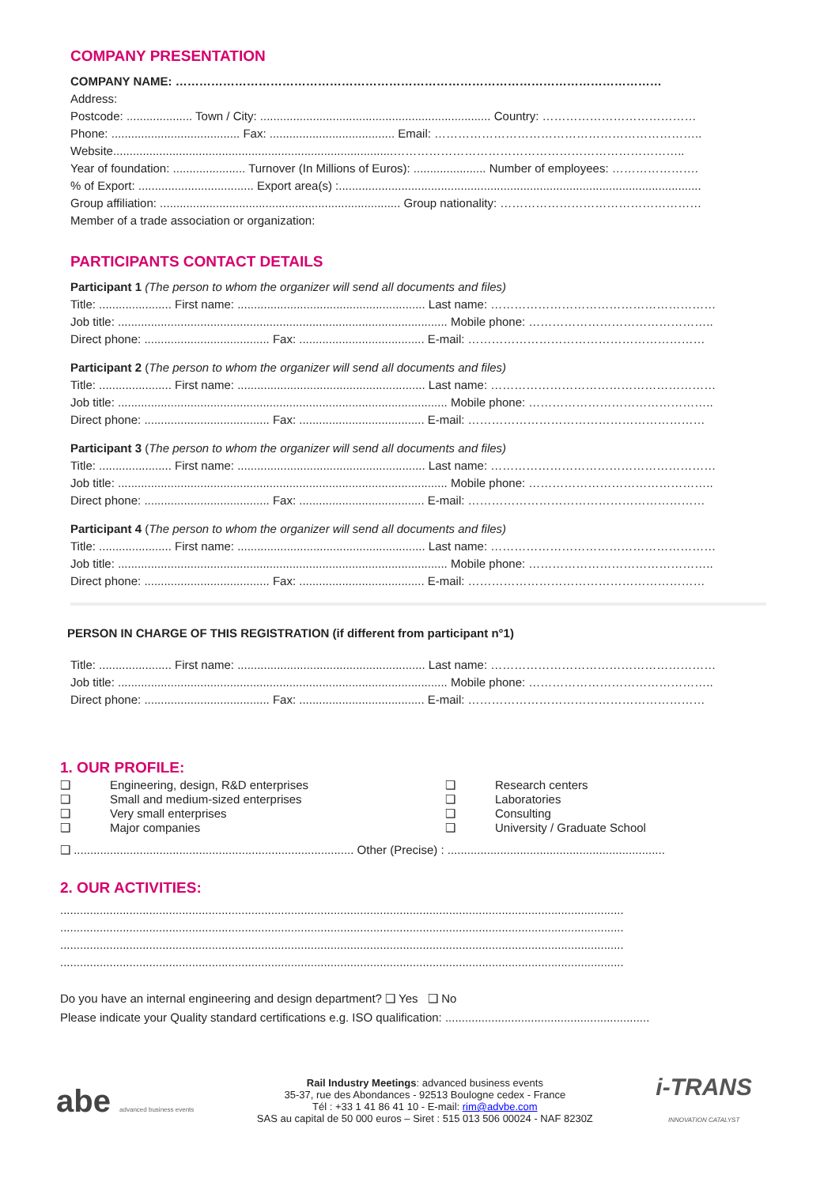COMPANY PRESENTATION
COMPANY NAME: ……………………………………………………………………………………………………………
Address:
Postcode: .................... Town / City: ...................................................................... Country: …………………………………
Phone: ....................................... Fax: ...................................... Email: …………………………………………………………..
Website.....................................................................................………………………………………………………………..
Year of foundation: ...................... Turnover (In Millions of Euros): ...................... Number of employees: ………………….
% of Export: ................................... Export area(s) :..............................................................................................................
Group affiliation: ......................................................................... Group nationality: ……………………………………………
Member of a trade association or organization:
PARTICIPANTS CONTACT DETAILS
Participant 1 (The person to whom the organizer will send all documents and files)
Title: ...................... First name: ......................................................... Last name: …………………………………………………
Job title: .................................................................................................... Mobile phone: ………………………………………..
Direct phone: ...................................... Fax: ...................................... E-mail: ……………………………………………………
Participant 2 (The person to whom the organizer will send all documents and files)
Title: ...................... First name: ......................................................... Last name: …………………………………………………
Job title: .................................................................................................... Mobile phone: ………………………………………..
Direct phone: ...................................... Fax: ...................................... E-mail: ……………………………………………………
Participant 3 (The person to whom the organizer will send all documents and files)
Title: ...................... First name: ......................................................... Last name: …………………………………………………
Job title: .................................................................................................... Mobile phone: ………………………………………..
Direct phone: ...................................... Fax: ...................................... E-mail: ……………………………………………………
Participant 4 (The person to whom the organizer will send all documents and files)
Title: ...................... First name: ......................................................... Last name: …………………………………………………
Job title: .................................................................................................... Mobile phone: ………………………………………..
Direct phone: ...................................... Fax: ...................................... E-mail: ……………………………………………………
PERSON IN CHARGE OF THIS REGISTRATION (if different from participant n°1)
Title: ...................... First name: ......................................................... Last name: …………………………………………………
Job title: .................................................................................................... Mobile phone: ………………………………………..
Direct phone: ...................................... Fax: ...................................... E-mail: ……………………………………………………
1. OUR PROFILE:
❑ Engineering, design, R&D enterprises ❑ Research centers ❑ Small and medium-sized enterprises ❑ Laboratories ❑ Very small enterprises ❑ Consulting ❑ Major companies ❑ University / Graduate School
❑ ..................................................................................... Other (Precise) : ..................................................................
2. OUR ACTIVITIES:
...........................................................................................................................................................................
...........................................................................................................................................................................
...........................................................................................................................................................................
...........................................................................................................................................................................
Do you have an internal engineering and design department? ❑ Yes ❑ No
Please indicate your Quality standard certifications e.g. ISO qualification: ..............................................................
abe advanced business events
Rail Industry Meetings: advanced business events
35-37, rue des Abondances - 92513 Boulogne cedex - France
Tél : +33 1 41 86 41 10 - E-mail: rim@advbe.com
SAS au capital de 50 000 euros – Siret : 515 013 506 00024 - NAF 8230Z
i-TRANS
INNOVATION CATALYST